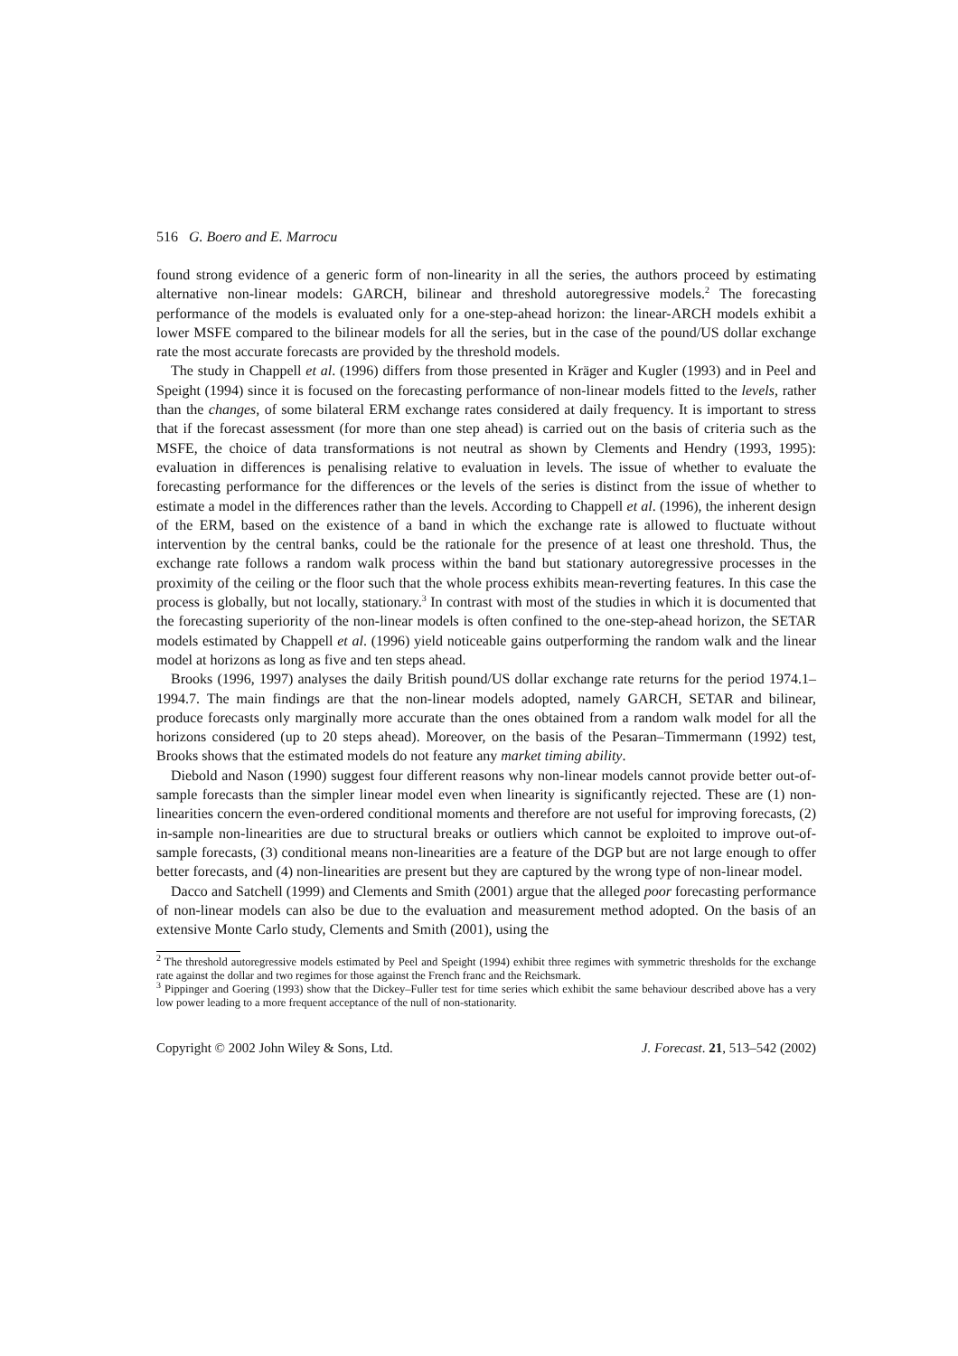516 G. Boero and E. Marrocu
found strong evidence of a generic form of non-linearity in all the series, the authors proceed by estimating alternative non-linear models: GARCH, bilinear and threshold autoregressive models.<sup>2</sup> The forecasting performance of the models is evaluated only for a one-step-ahead horizon: the linear-ARCH models exhibit a lower MSFE compared to the bilinear models for all the series, but in the case of the pound/US dollar exchange rate the most accurate forecasts are provided by the threshold models.
The study in Chappell et al. (1996) differs from those presented in Kräger and Kugler (1993) and in Peel and Speight (1994) since it is focused on the forecasting performance of non-linear models fitted to the levels, rather than the changes, of some bilateral ERM exchange rates considered at daily frequency. It is important to stress that if the forecast assessment (for more than one step ahead) is carried out on the basis of criteria such as the MSFE, the choice of data transformations is not neutral as shown by Clements and Hendry (1993, 1995): evaluation in differences is penalising relative to evaluation in levels. The issue of whether to evaluate the forecasting performance for the differences or the levels of the series is distinct from the issue of whether to estimate a model in the differences rather than the levels. According to Chappell et al. (1996), the inherent design of the ERM, based on the existence of a band in which the exchange rate is allowed to fluctuate without intervention by the central banks, could be the rationale for the presence of at least one threshold. Thus, the exchange rate follows a random walk process within the band but stationary autoregressive processes in the proximity of the ceiling or the floor such that the whole process exhibits mean-reverting features. In this case the process is globally, but not locally, stationary.<sup>3</sup> In contrast with most of the studies in which it is documented that the forecasting superiority of the non-linear models is often confined to the one-step-ahead horizon, the SETAR models estimated by Chappell et al. (1996) yield noticeable gains outperforming the random walk and the linear model at horizons as long as five and ten steps ahead.
Brooks (1996, 1997) analyses the daily British pound/US dollar exchange rate returns for the period 1974.1–1994.7. The main findings are that the non-linear models adopted, namely GARCH, SETAR and bilinear, produce forecasts only marginally more accurate than the ones obtained from a random walk model for all the horizons considered (up to 20 steps ahead). Moreover, on the basis of the Pesaran–Timmermann (1992) test, Brooks shows that the estimated models do not feature any market timing ability.
Diebold and Nason (1990) suggest four different reasons why non-linear models cannot provide better out-of-sample forecasts than the simpler linear model even when linearity is significantly rejected. These are (1) non-linearities concern the even-ordered conditional moments and therefore are not useful for improving forecasts, (2) in-sample non-linearities are due to structural breaks or outliers which cannot be exploited to improve out-of-sample forecasts, (3) conditional means non-linearities are a feature of the DGP but are not large enough to offer better forecasts, and (4) non-linearities are present but they are captured by the wrong type of non-linear model.
Dacco and Satchell (1999) and Clements and Smith (2001) argue that the alleged poor forecasting performance of non-linear models can also be due to the evaluation and measurement method adopted. On the basis of an extensive Monte Carlo study, Clements and Smith (2001), using the
<sup>2</sup> The threshold autoregressive models estimated by Peel and Speight (1994) exhibit three regimes with symmetric thresholds for the exchange rate against the dollar and two regimes for those against the French franc and the Reichsmark.
<sup>3</sup> Pippinger and Goering (1993) show that the Dickey–Fuller test for time series which exhibit the same behaviour described above has a very low power leading to a more frequent acceptance of the null of non-stationarity.
Copyright © 2002 John Wiley & Sons, Ltd. J. Forecast. 21, 513–542 (2002)